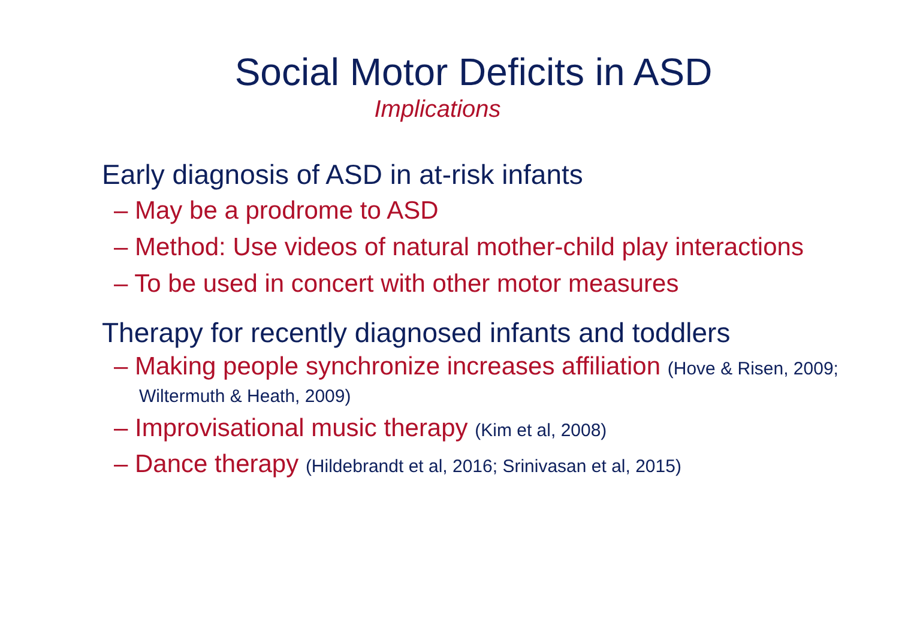Social Motor Deficits in ASD
Implications
Early diagnosis of ASD in at-risk infants
– May be a prodrome to ASD
– Method: Use videos of natural mother-child play interactions
– To be used in concert with other motor measures
Therapy for recently diagnosed infants and toddlers
– Making people synchronize increases affiliation (Hove & Risen, 2009; Wiltermuth & Heath, 2009)
– Improvisational music therapy (Kim et al, 2008)
– Dance therapy (Hildebrandt et al, 2016; Srinivasan et al, 2015)